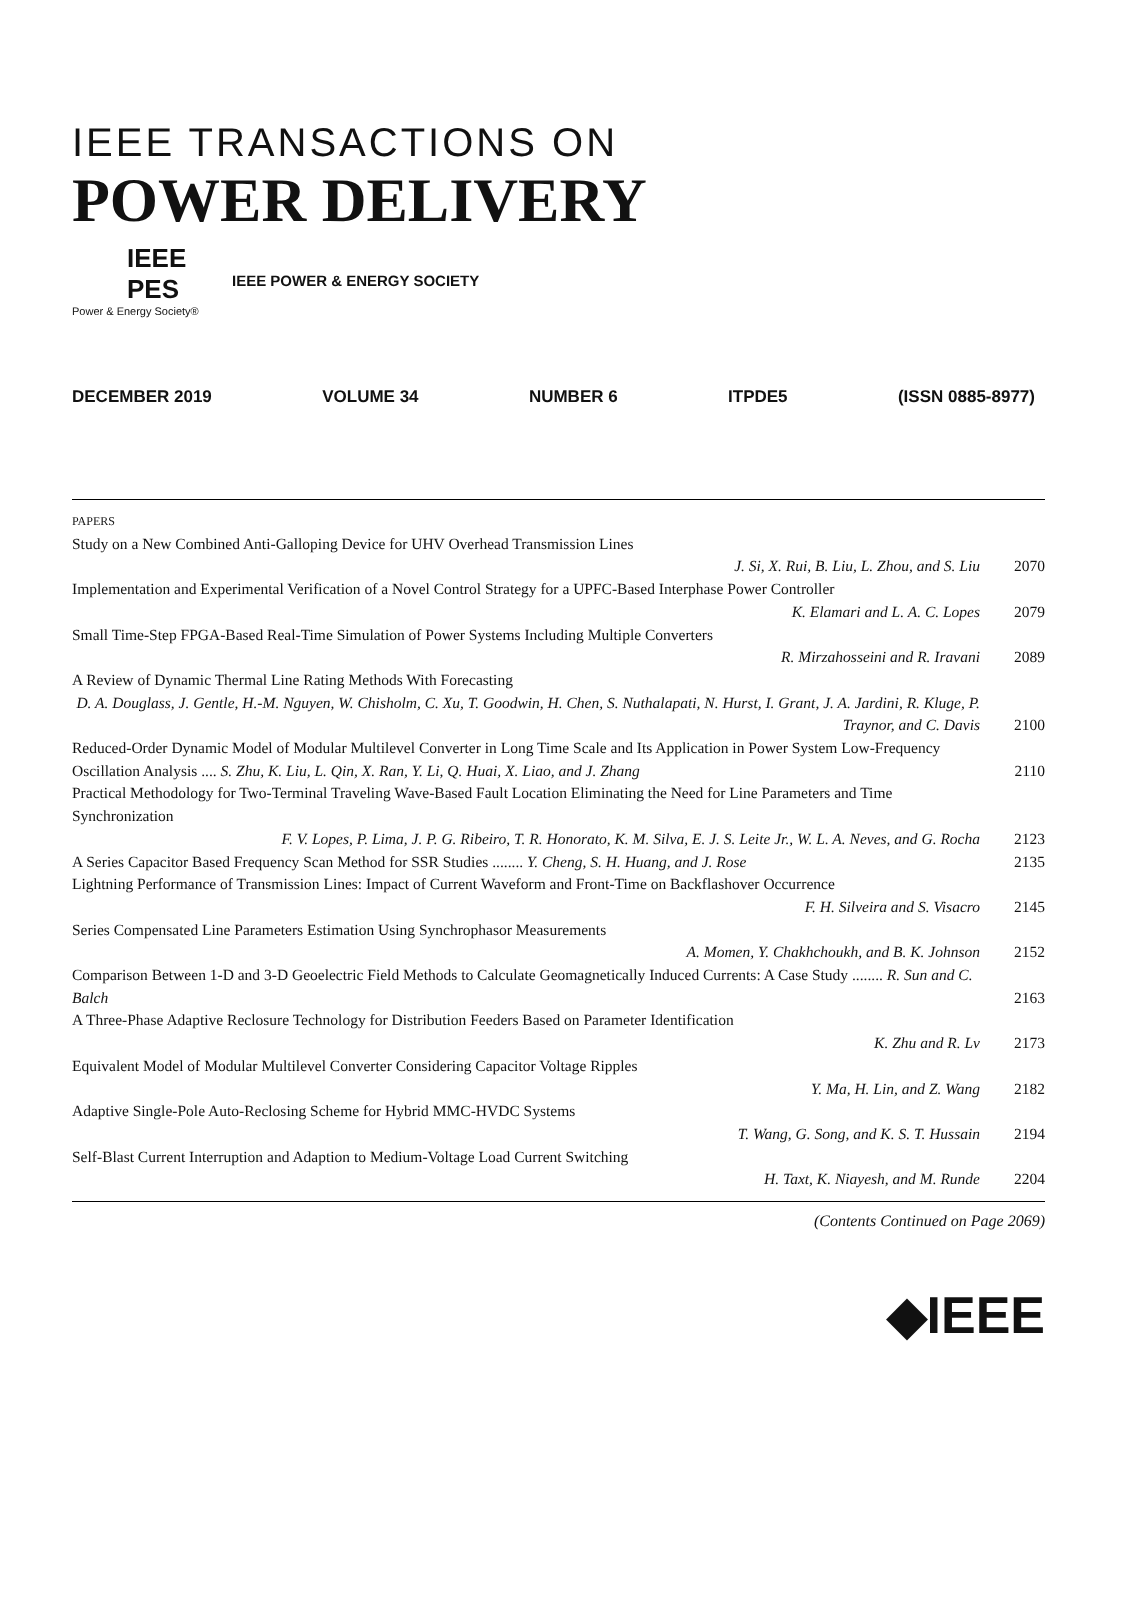IEEE TRANSACTIONS ON
POWER DELIVERY
IEEE PES
Power & Energy Society®
IEEE POWER & ENERGY SOCIETY
DECEMBER 2019 VOLUME 34 NUMBER 6 ITPDE5 (ISSN 0885-8977)
PAPERS
Study on a New Combined Anti-Galloping Device for UHV Overhead Transmission Lines
J. Si, X. Rui, B. Liu, L. Zhou, and S. Liu
2070
Implementation and Experimental Verification of a Novel Control Strategy for a UPFC-Based Interphase Power Controller
K. Elamari and L. A. C. Lopes
2079
Small Time-Step FPGA-Based Real-Time Simulation of Power Systems Including Multiple Converters
R. Mirzahosseini and R. Iravani
2089
A Review of Dynamic Thermal Line Rating Methods With Forecasting
D. A. Douglass, J. Gentle, H.-M. Nguyen, W. Chisholm, C. Xu, T. Goodwin, H. Chen, S. Nuthalapati, N. Hurst, I. Grant, J. A. Jardini, R. Kluge, P. Traynor, and C. Davis
2100
Reduced-Order Dynamic Model of Modular Multilevel Converter in Long Time Scale and Its Application in Power System Low-Frequency Oscillation Analysis .... S. Zhu, K. Liu, L. Qin, X. Ran, Y. Li, Q. Huai, X. Liao, and J. Zhang
2110
Practical Methodology for Two-Terminal Traveling Wave-Based Fault Location Eliminating the Need for Line Parameters and Time Synchronization
F. V. Lopes, P. Lima, J. P. G. Ribeiro, T. R. Honorato, K. M. Silva, E. J. S. Leite Jr., W. L. A. Neves, and G. Rocha
2123
A Series Capacitor Based Frequency Scan Method for SSR Studies ........ Y. Cheng, S. H. Huang, and J. Rose
2135
Lightning Performance of Transmission Lines: Impact of Current Waveform and Front-Time on Backflashover Occurrence
F. H. Silveira and S. Visacro
2145
Series Compensated Line Parameters Estimation Using Synchrophasor Measurements
A. Momen, Y. Chakhchoukh, and B. K. Johnson
2152
Comparison Between 1-D and 3-D Geoelectric Field Methods to Calculate Geomagnetically Induced Currents: A Case Study ........ R. Sun and C. Balch
2163
A Three-Phase Adaptive Reclosure Technology for Distribution Feeders Based on Parameter Identification
K. Zhu and R. Lv
2173
Equivalent Model of Modular Multilevel Converter Considering Capacitor Voltage Ripples
Y. Ma, H. Lin, and Z. Wang
2182
Adaptive Single-Pole Auto-Reclosing Scheme for Hybrid MMC-HVDC Systems
T. Wang, G. Song, and K. S. T. Hussain
2194
Self-Blast Current Interruption and Adaption to Medium-Voltage Load Current Switching
H. Taxt, K. Niayesh, and M. Runde
2204
(Contents Continued on Page 2069)
◆IEEE